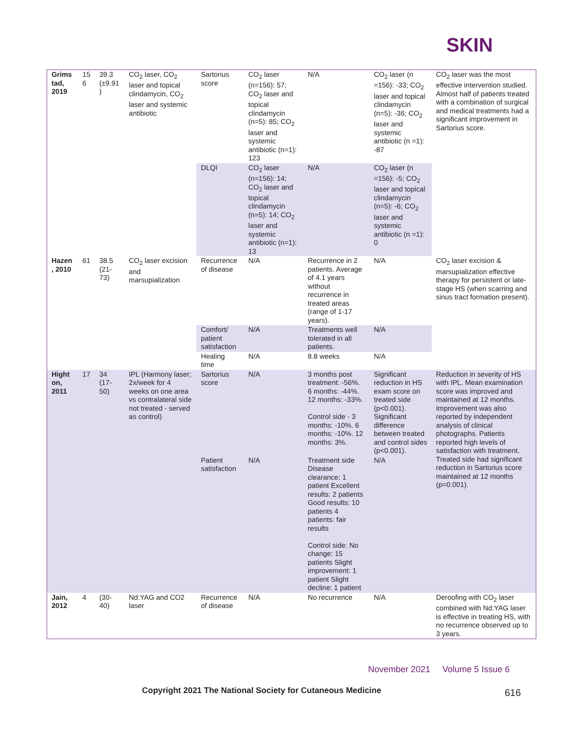SKIN
| Grims tad, 2019 | 15 6 | 39.3 (±9.91 ) | CO<sub>2</sub> laser, CO<sub>2</sub> laser and topical clindamycin, CO<sub>2</sub> laser and systemic antibiotic | Sartorius score | CO<sub>2</sub> laser (n=156): 57; CO<sub>2</sub> laser and topical clindamycin (n=5): 85; CO<sub>2</sub> laser and systemic antibiotic (n=1): 123 | N/A | CO<sub>2</sub> laser (n =156): -33; CO<sub>2</sub> laser and topical clindamycin (n=5): -36; CO<sub>2</sub> laser and systemic antibiotic (n =1): -87 | CO<sub>2</sub> laser was the most effective intervention studied. Almost half of patients treated with a combination of surgical and medical treatments had a significant improvement in Sartorius score. |
| | | | | DLQI | CO<sub>2</sub> laser (n=156): 14; CO<sub>2</sub> laser and topical clindamycin (n=5): 14; CO<sub>2</sub> laser and systemic antibiotic (n=1): 13 | N/A | CO<sub>2</sub> laser (n =156): -5; CO<sub>2</sub> laser and topical clindamycin (n=5): -6; CO<sub>2</sub> laser and systemic antibiotic (n =1): 0 | |
| Hazen , 2010 | 61 | 38.5 (21-73) | CO<sub>2</sub> laser excision and marsupialization | Recurrence of disease | N/A | Recurrence in 2 patients. Average of 4.1 years without recurrence in treated areas (range of 1-17 years). | N/A | CO<sub>2</sub> laser excision & marsupialization effective therapy for persistent or late-stage HS (when scarring and sinus tract formation present). |
| | | | | Comfort/ patient satisfaction | N/A | Treatments well tolerated in all patients. | N/A | |
| | | | | Healing time | N/A | 8.8 weeks | N/A | |
| Hight on, 2011 | 17 | 34 (17-50) | IPL (Harmony laser; 2x/week for 4 weeks on one area vs contralateral side not treated - served as control) | Sartorius score | N/A | 3 months post treatment: -56%. 6 months: -44%. 12 months: -33%. Control side - 3 months: -10%. 6 months: -10%. 12 months: 3%. | Significant reduction in HS exam score on treated side (p<0.001). Significant difference between treated and control sides (p<0.001). | Reduction in severity of HS with IPL. Mean examination score was improved and maintained at 12 months. Improvement was also reported by independent analysis of clinical photographs. Patients reported high levels of satisfaction with treatment. Treated side had significant reduction in Sartorius score maintained at 12 months (p=0.001). |
| | | | | Patient satisfaction | N/A | Treatment side Disease clearance: 1 patient Excellent results: 2 patients Good results: 10 patients 4 patients: fair results Control side: No change: 15 patients Slight improvement: 1 patient Slight decline: 1 patient | N/A | |
| Jain, 2012 | 4 | (30-40) | Nd:YAG and CO2 laser | Recurrence of disease | N/A | No recurrence | N/A | Deroofing with CO<sub>2</sub> laser combined with Nd:YAG laser is effective in treating HS, with no recurrence observed up to 3 years. |
November 2021 Volume 5 Issue 6
Copyright 2021 The National Society for Cutaneous Medicine
616